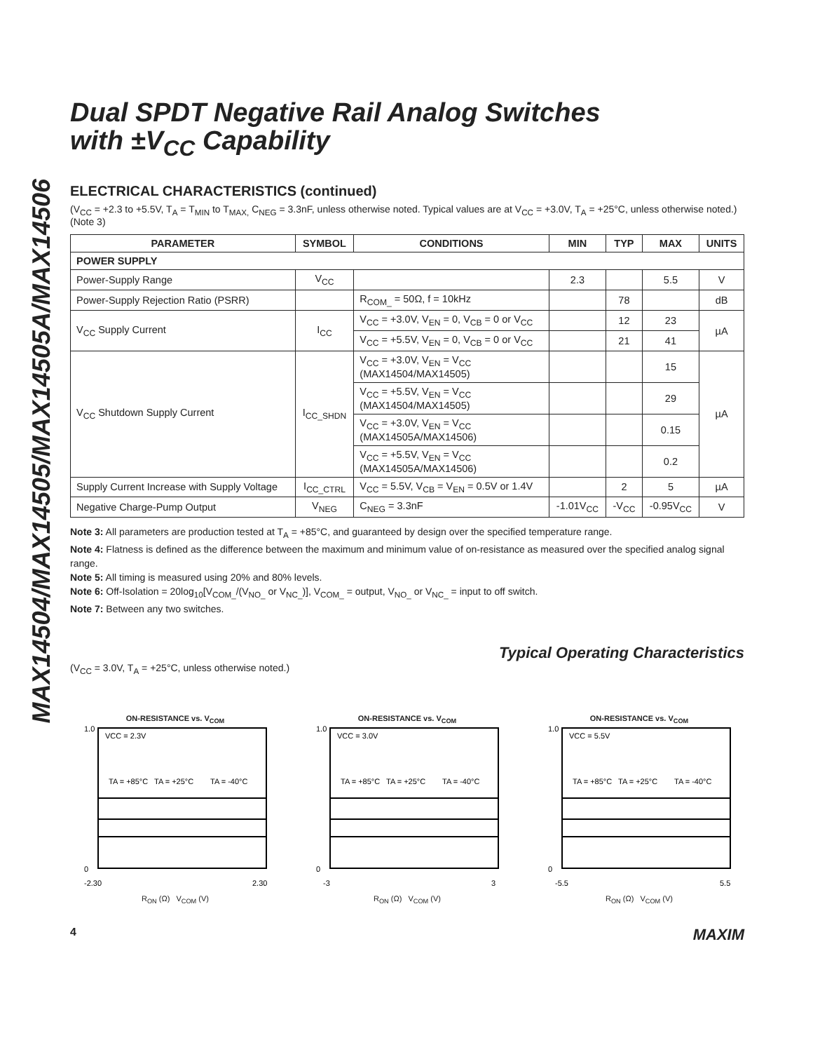MAX14504/MAX14505/MAX14505A/MAX14506
Dual SPDT Negative Rail Analog Switches
with ±V<sub>CC</sub> Capability
ELECTRICAL CHARACTERISTICS (continued)
(V<sub>CC</sub> = +2.3 to +5.5V, T<sub>A</sub> = T<sub>MIN</sub> to T<sub>MAX,</sub> C<sub>NEG</sub> = 3.3nF, unless otherwise noted. Typical values are at V<sub>CC</sub> = +3.0V, T<sub>A</sub> = +25°C, unless otherwise noted.) (Note 3)
| PARAMETER | SYMBOL | CONDITIONS | MIN | TYP | MAX | UNITS |
| --- | --- | --- | --- | --- | --- | --- |
| POWER SUPPLY | | | | | | |
| Power-Supply Range | V<sub>CC</sub> | | 2.3 | | 5.5 | V |
| Power-Supply Rejection Ratio (PSRR) | | R<sub>COM_</sub> = 50Ω, f = 10kHz | | 78 | | dB |
| V<sub>CC</sub> Supply Current | I<sub>CC</sub> | V<sub>CC</sub> = +3.0V, V<sub>EN</sub> = 0, V<sub>CB</sub> = 0 or V<sub>CC</sub> | | 12 | 23 | µA |
| | | V<sub>CC</sub> = +5.5V, V<sub>EN</sub> = 0, V<sub>CB</sub> = 0 or V<sub>CC</sub> | | 21 | 41 | |
| V<sub>CC</sub> Shutdown Supply Current | I<sub>CC_SHDN</sub> | V<sub>CC</sub> = +3.0V, V<sub>EN</sub> = V<sub>CC</sub> (MAX14504/MAX14505) | | | 15 | µA |
| | | V<sub>CC</sub> = +5.5V, V<sub>EN</sub> = V<sub>CC</sub> (MAX14504/MAX14505) | | | 29 | |
| | | V<sub>CC</sub> = +3.0V, V<sub>EN</sub> = V<sub>CC</sub> (MAX14505A/MAX14506) | | | 0.15 | |
| | | V<sub>CC</sub> = +5.5V, V<sub>EN</sub> = V<sub>CC</sub> (MAX14505A/MAX14506) | | | 0.2 | |
| Supply Current Increase with Supply Voltage | I<sub>CC_CTRL</sub> | V<sub>CC</sub> = 5.5V, V<sub>CB</sub> = V<sub>EN</sub> = 0.5V or 1.4V | | 2 | 5 | µA |
| Negative Charge-Pump Output | V<sub>NEG</sub> | C<sub>NEG</sub> = 3.3nF | -1.01V<sub>CC</sub> | -V<sub>CC</sub> | -0.95V<sub>CC</sub> | V |
Note 3: All parameters are production tested at T<sub>A</sub> = +85°C, and guaranteed by design over the specified temperature range.
Note 4: Flatness is defined as the difference between the maximum and minimum value of on-resistance as measured over the specified analog signal range.
Note 5: All timing is measured using 20% and 80% levels.
Note 6: Off-Isolation = 20log<sub>10</sub>[V<sub>COM_</sub>/(V<sub>NO_</sub> or V<sub>NC_</sub>)], V<sub>COM_</sub> = output, V<sub>NO_</sub> or V<sub>NC_</sub> = input to off switch.
Note 7: Between any two switches.
Typical Operating Characteristics
(V<sub>CC</sub> = 3.0V, T<sub>A</sub> = +25°C, unless otherwise noted.)
ON-RESISTANCE vs. V<sub>COM</sub>
VCC = 2.3V
TA = +85°C
TA = +25°C
TA = -40°C
1.0
0
-2.30
2.30
R<sub>ON</sub> (Ω) V<sub>COM</sub> (V)
ON-RESISTANCE vs. V<sub>COM</sub>
VCC = 3.0V
TA = +85°C
TA = +25°C
TA = -40°C
1.0
0
-3
3
R<sub>ON</sub> (Ω) V<sub>COM</sub> (V)
ON-RESISTANCE vs. V<sub>COM</sub>
VCC = 5.5V
TA = +85°C
TA = +25°C
TA = -40°C
1.0
0
-5.5
5.5
R<sub>ON</sub> (Ω) V<sub>COM</sub> (V)
4 MAXIM